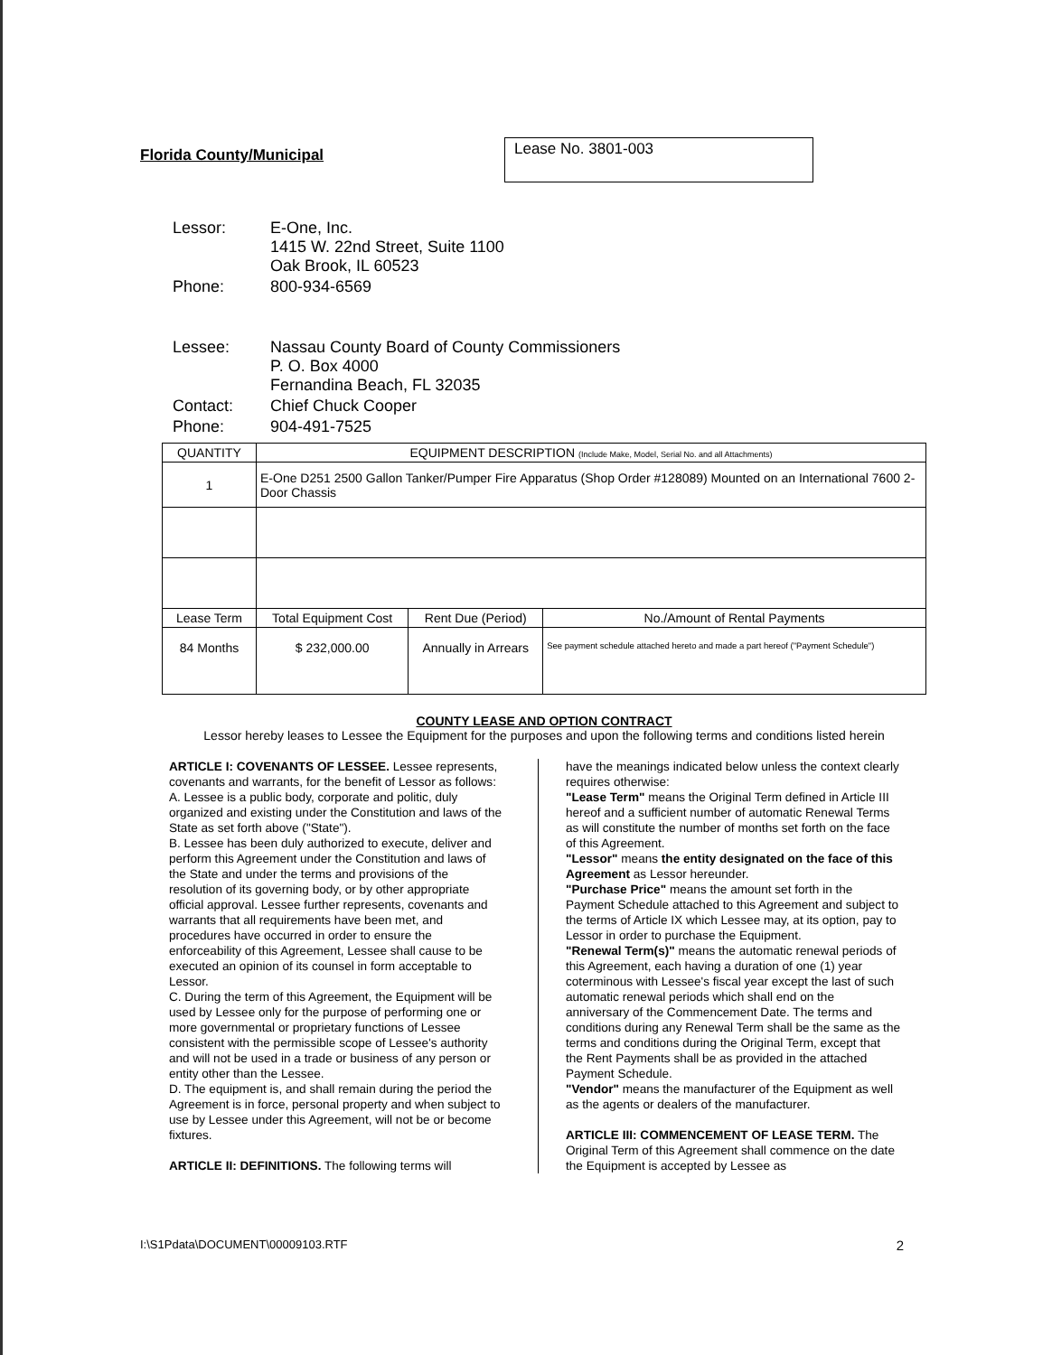Florida County/Municipal
Lease No. 3801-003
| Lessor: | E-One, Inc. 1415 W. 22nd Street, Suite 1100 Oak Brook, IL 60523 |
| Phone: | 800-934-6569 |
| Lessee: | Nassau County Board of County Commissioners P. O. Box 4000 Fernandina Beach, FL 32035 |
| Contact: | Chief Chuck Cooper |
| Phone: | 904-491-7525 |
| QUANTITY | EQUIPMENT DESCRIPTION (Include Make, Model, Serial No. and all Attachments) | | |
| --- | --- | --- | --- |
| 1 | E-One D251 2500 Gallon Tanker/Pumper Fire Apparatus (Shop Order #128089) Mounted on an International 7600 2-Door Chassis | | |
| Lease Term | Total Equipment Cost | Rent Due (Period) | No./Amount of Rental Payments |
| 84 Months | $ 232,000.00 | Annually in Arrears | See payment schedule attached hereto and made a part hereof ("Payment Schedule") |
COUNTY LEASE AND OPTION CONTRACT
Lessor hereby leases to Lessee the Equipment for the purposes and upon the following terms and conditions listed herein
ARTICLE I: COVENANTS OF LESSEE. Lessee represents, covenants and warrants, for the benefit of Lessor as follows:
A. Lessee is a public body, corporate and politic, duly organized and existing under the Constitution and laws of the State as set forth above ("State").
B. Lessee has been duly authorized to execute, deliver and perform this Agreement under the Constitution and laws of the State and under the terms and provisions of the resolution of its governing body, or by other appropriate official approval. Lessee further represents, covenants and warrants that all requirements have been met, and procedures have occurred in order to ensure the enforceability of this Agreement, Lessee shall cause to be executed an opinion of its counsel in form acceptable to Lessor.
C. During the term of this Agreement, the Equipment will be used by Lessee only for the purpose of performing one or more governmental or proprietary functions of Lessee consistent with the permissible scope of Lessee's authority and will not be used in a trade or business of any person or entity other than the Lessee.
D. The equipment is, and shall remain during the period the Agreement is in force, personal property and when subject to use by Lessee under this Agreement, will not be or become fixtures.
ARTICLE II: DEFINITIONS. The following terms will
have the meanings indicated below unless the context clearly requires otherwise:
"Lease Term" means the Original Term defined in Article III hereof and a sufficient number of automatic Renewal Terms as will constitute the number of months set forth on the face of this Agreement.
"Lessor" means the entity designated on the face of this Agreement as Lessor hereunder.
"Purchase Price" means the amount set forth in the Payment Schedule attached to this Agreement and subject to the terms of Article IX which Lessee may, at its option, pay to Lessor in order to purchase the Equipment.
"Renewal Term(s)" means the automatic renewal periods of this Agreement, each having a duration of one (1) year coterminous with Lessee's fiscal year except the last of such automatic renewal periods which shall end on the anniversary of the Commencement Date. The terms and conditions during any Renewal Term shall be the same as the terms and conditions during the Original Term, except that the Rent Payments shall be as provided in the attached Payment Schedule.
"Vendor" means the manufacturer of the Equipment as well as the agents or dealers of the manufacturer.
ARTICLE III: COMMENCEMENT OF LEASE TERM. The Original Term of this Agreement shall commence on the date the Equipment is accepted by Lessee as
I:\S1Pdata\DOCUMENT\00009103.RTF 2